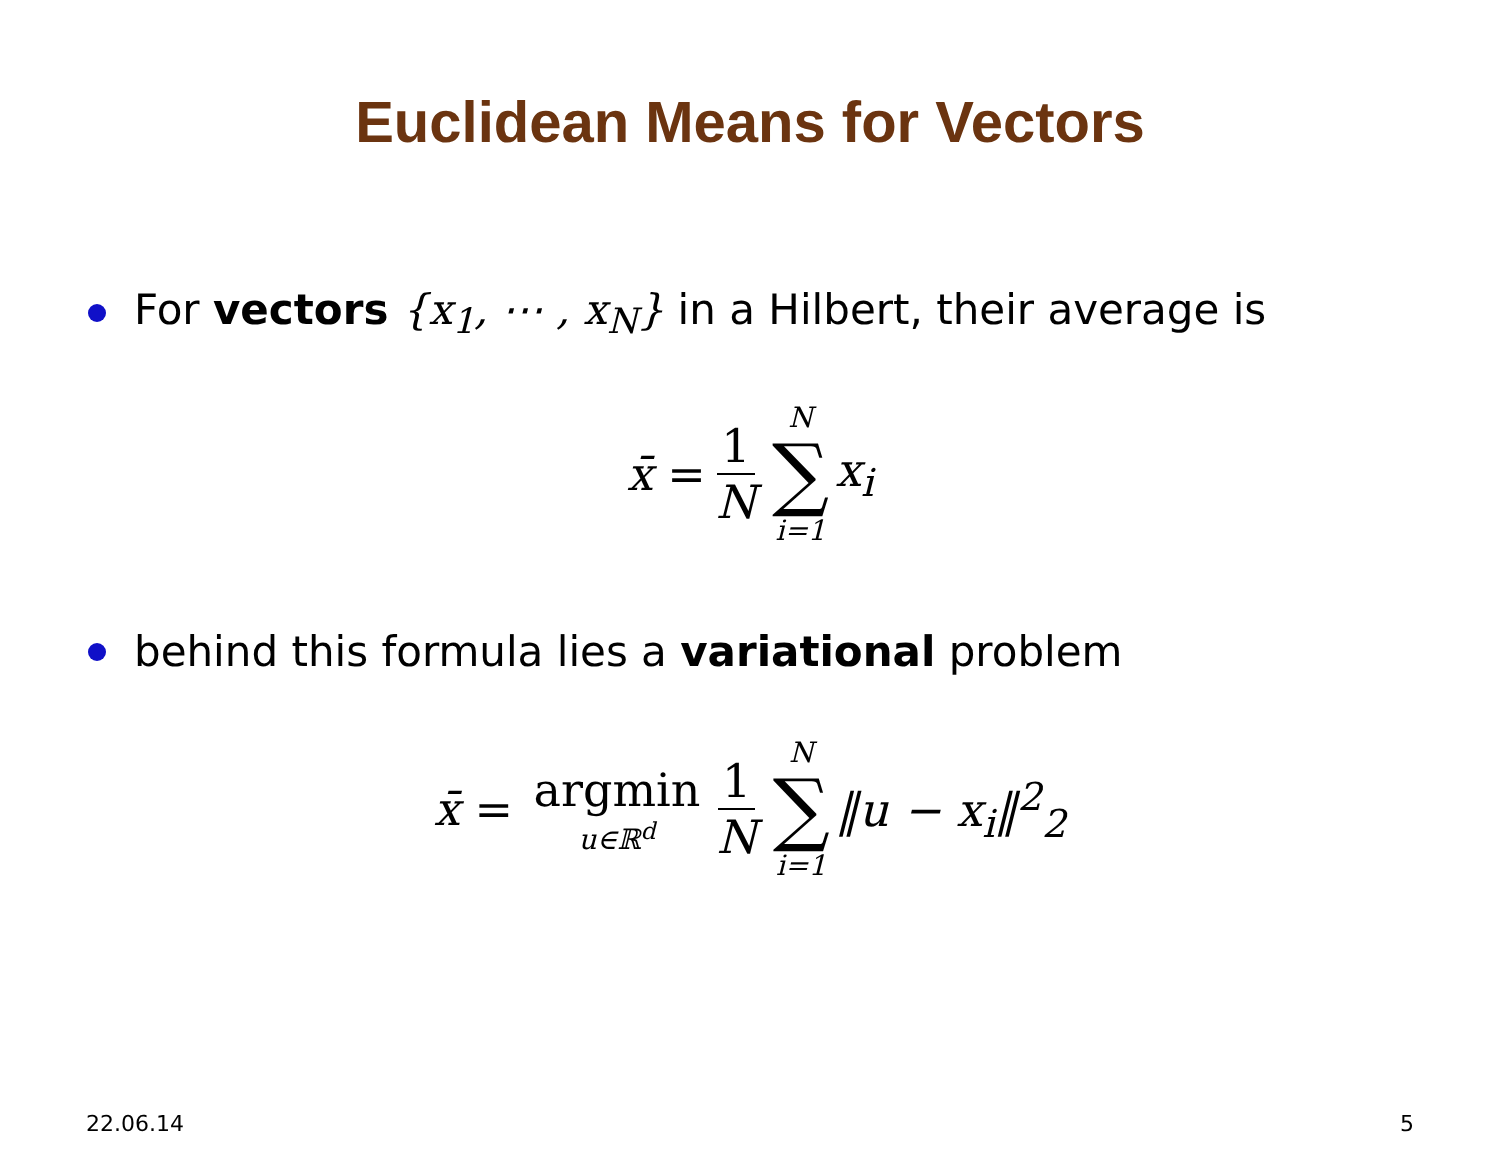Euclidean Means for Vectors
For vectors {x<sub>1</sub>, ⋯ , x<sub>N</sub>} in a Hilbert, their average is
x̄ = 1 N N ∑ i=1 x<sub>i</sub>
behind this formula lies a variational problem
x̄ = argmin u∈ℝ<sup>d</sup> 1 N N ∑ i=1 ‖u − x<sub>i</sub>‖<sup>2</sup><sub>2</sub>
22.06.14 5